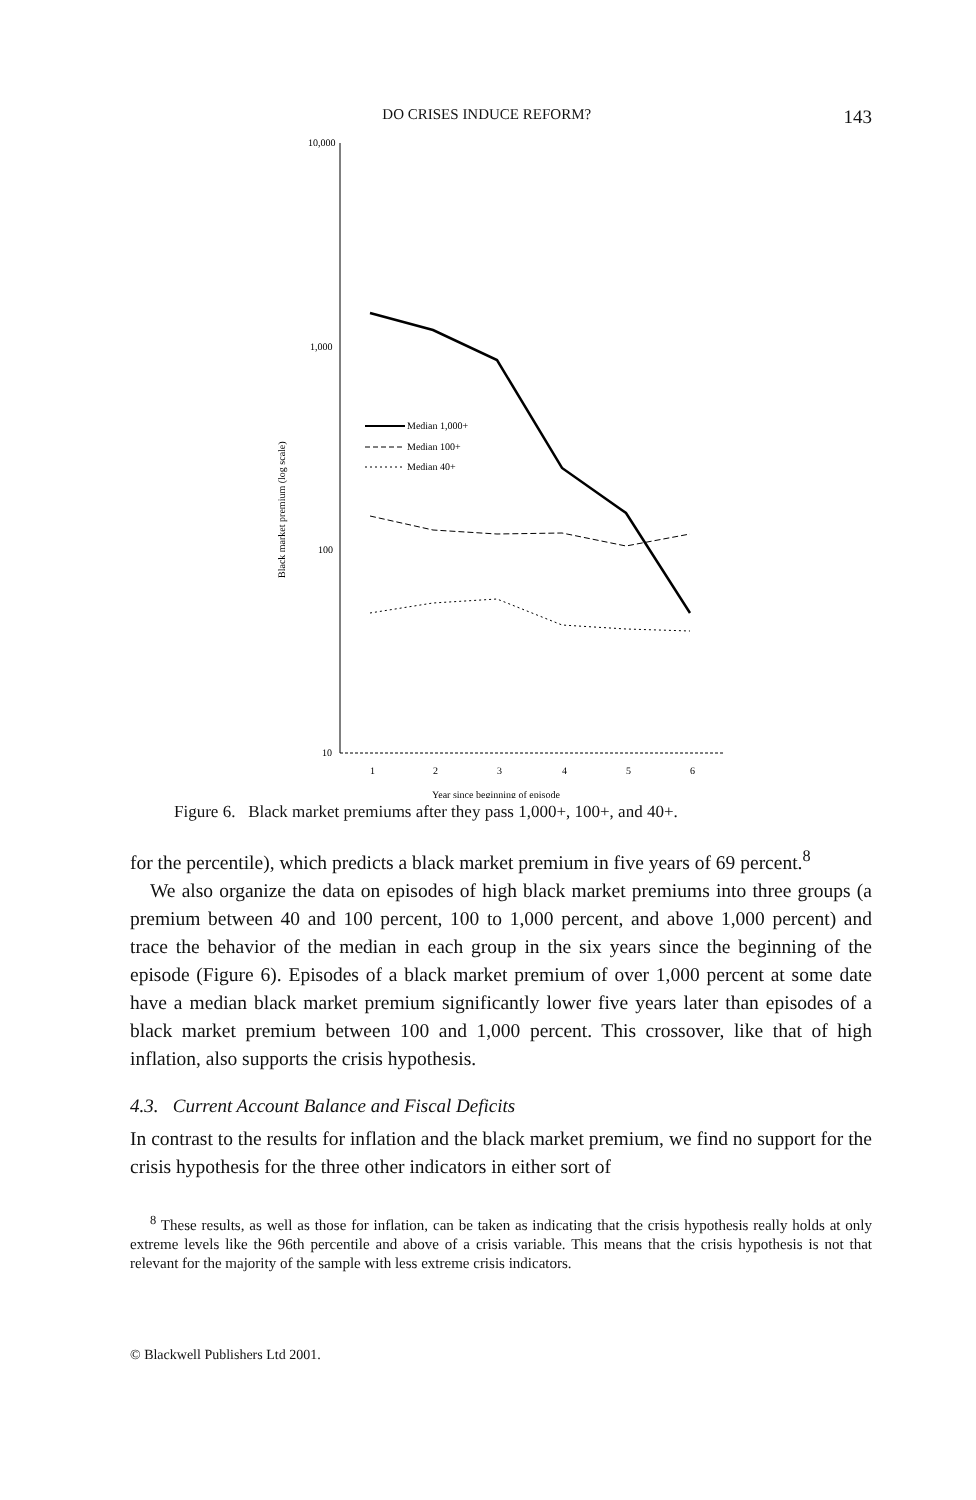DO CRISES INDUCE REFORM? 143
10,000
1,000
100
10
1
2
3
4
5
6
Year since beginning of episode
Black market premium (log scale)
Median 1,000+
Median 100+
Median 40+
Figure 6. Black market premiums after they pass 1,000+, 100+, and 40+.
for the percentile), which predicts a black market premium in five years of 69 percent.<sup>8</sup>
We also organize the data on episodes of high black market premiums into three groups (a premium between 40 and 100 percent, 100 to 1,000 percent, and above 1,000 percent) and trace the behavior of the median in each group in the six years since the beginning of the episode (Figure 6). Episodes of a black market premium of over 1,000 percent at some date have a median black market premium significantly lower five years later than episodes of a black market premium between 100 and 1,000 percent. This crossover, like that of high inflation, also supports the crisis hypothesis.
4.3. Current Account Balance and Fiscal Deficits
In contrast to the results for inflation and the black market premium, we find no support for the crisis hypothesis for the three other indicators in either sort of
<sup>8</sup> These results, as well as those for inflation, can be taken as indicating that the crisis hypothesis really holds at only extreme levels like the 96th percentile and above of a crisis variable. This means that the crisis hypothesis is not that relevant for the majority of the sample with less extreme crisis indicators.
© Blackwell Publishers Ltd 2001.